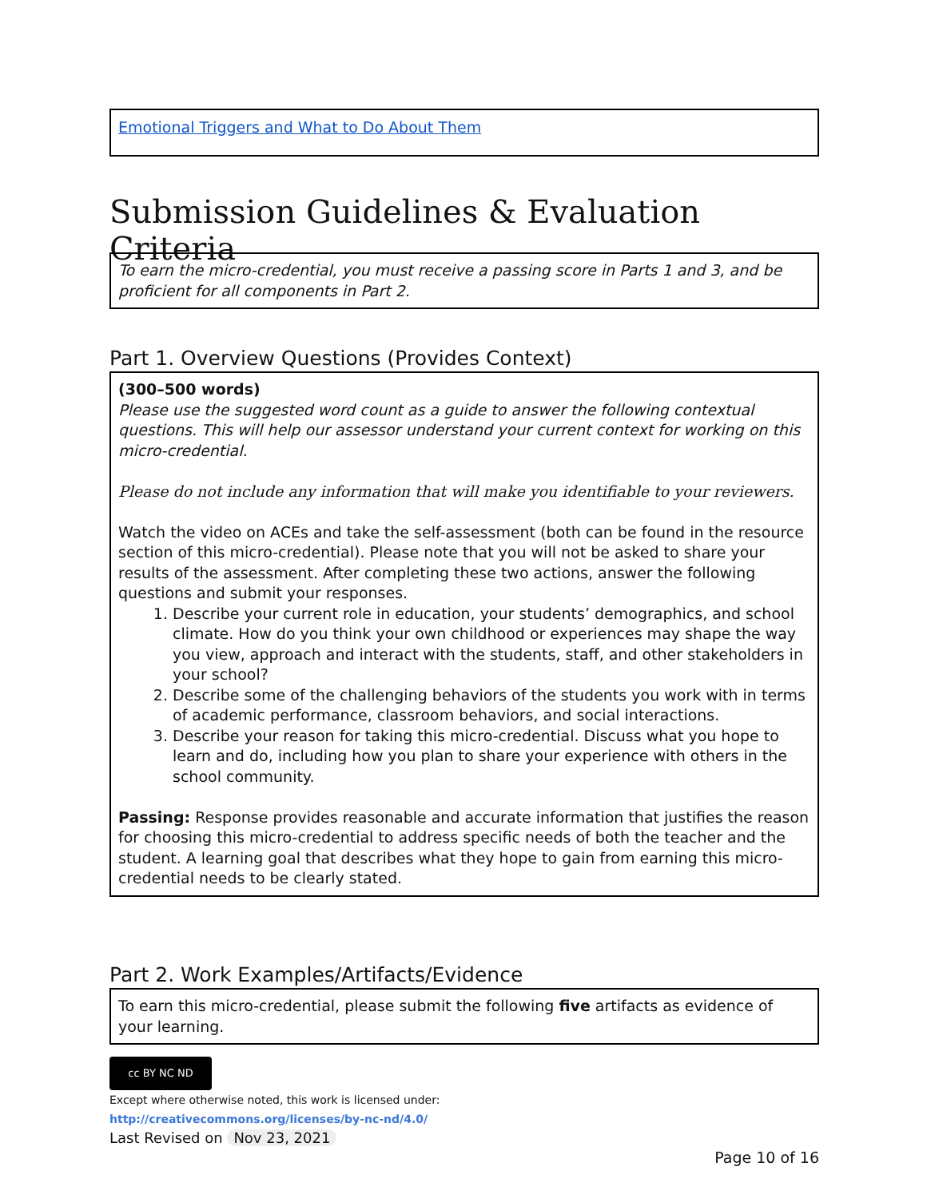Emotional Triggers and What to Do About Them
Submission Guidelines & Evaluation Criteria
To earn the micro-credential, you must receive a passing score in Parts 1 and 3, and be proficient for all components in Part 2.
Part 1. Overview Questions (Provides Context)
(300–500 words)
Please use the suggested word count as a guide to answer the following contextual questions. This will help our assessor understand your current context for working on this micro-credential.
Please do not include any information that will make you identifiable to your reviewers.
Watch the video on ACEs and take the self-assessment (both can be found in the resource section of this micro-credential). Please note that you will not be asked to share your results of the assessment. After completing these two actions, answer the following questions and submit your responses.
1. Describe your current role in education, your students’ demographics, and school climate. How do you think your own childhood or experiences may shape the way you view, approach and interact with the students, staff, and other stakeholders in your school?
2. Describe some of the challenging behaviors of the students you work with in terms of academic performance, classroom behaviors, and social interactions.
3. Describe your reason for taking this micro-credential. Discuss what you hope to learn and do, including how you plan to share your experience with others in the school community.
Passing: Response provides reasonable and accurate information that justifies the reason for choosing this micro-credential to address specific needs of both the teacher and the student. A learning goal that describes what they hope to gain from earning this micro-credential needs to be clearly stated.
Part 2. Work Examples/Artifacts/Evidence
To earn this micro-credential, please submit the following five artifacts as evidence of your learning.
cc BY NC ND
Except where otherwise noted, this work is licensed under:
http://creativecommons.org/licenses/by-nc-nd/4.0/
Last Revised on Nov 23, 2021
Page 10 of 16